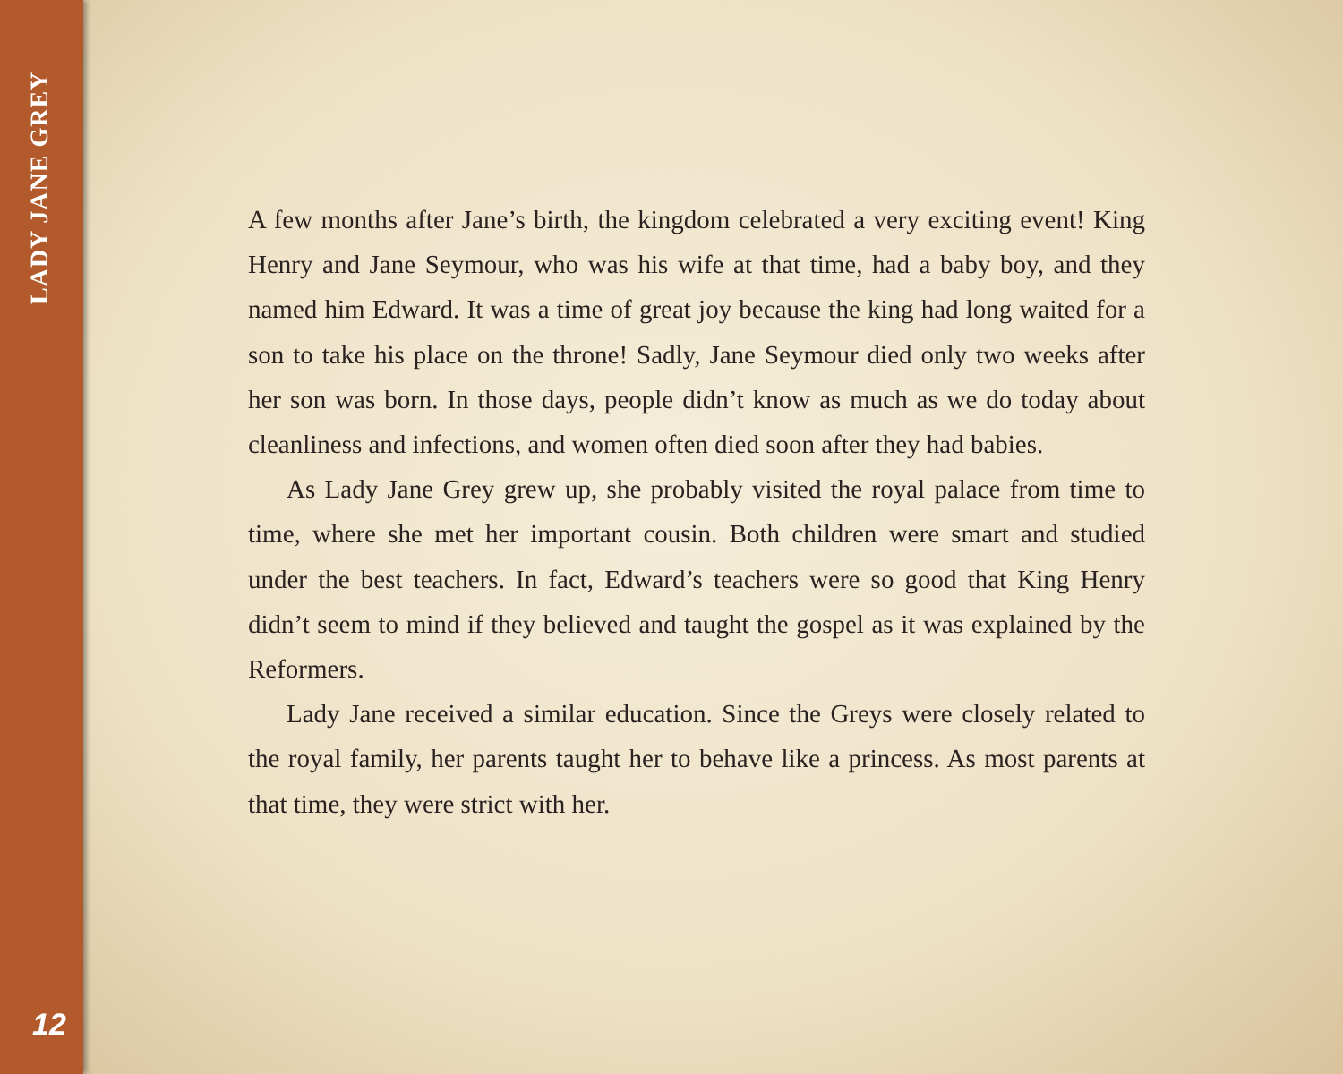LADY JANE GREY
A few months after Jane’s birth, the kingdom celebrated a very exciting event! King Henry and Jane Seymour, who was his wife at that time, had a baby boy, and they named him Edward. It was a time of great joy because the king had long waited for a son to take his place on the throne! Sadly, Jane Seymour died only two weeks after her son was born. In those days, people didn’t know as much as we do today about cleanliness and infections, and women often died soon after they had babies.
As Lady Jane Grey grew up, she probably visited the royal palace from time to time, where she met her important cousin. Both children were smart and studied under the best teachers. In fact, Edward’s teachers were so good that King Henry didn’t seem to mind if they believed and taught the gospel as it was explained by the Reformers.
Lady Jane received a similar education. Since the Greys were closely related to the royal family, her parents taught her to behave like a princess. As most parents at that time, they were strict with her.
12